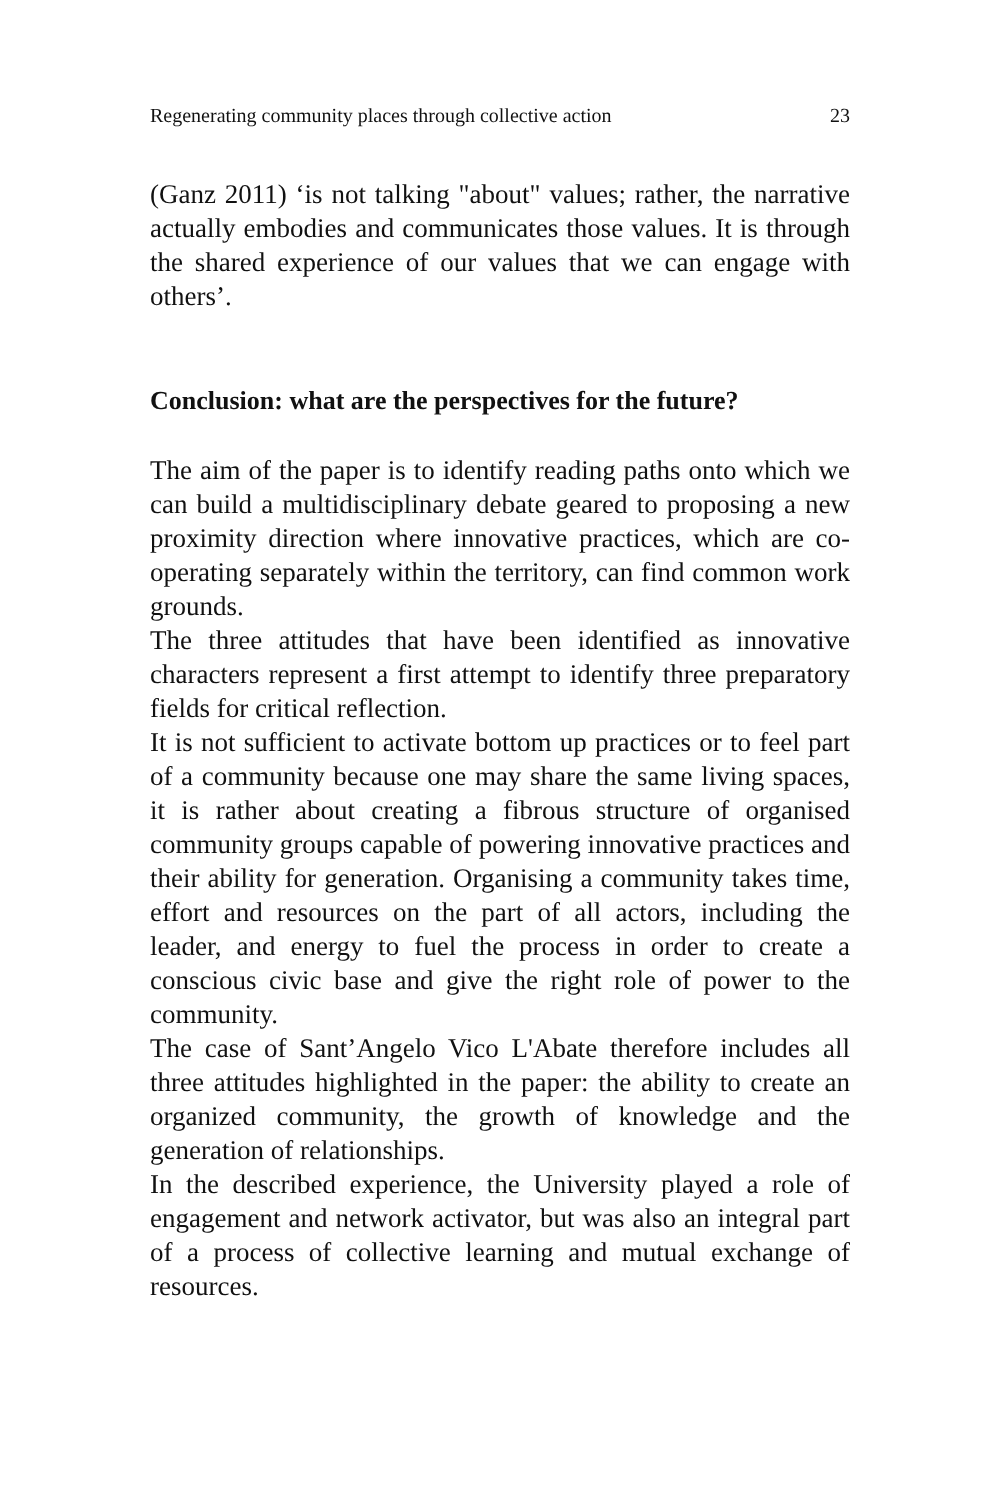Regenerating community places through collective action 23
(Ganz 2011) ‘is not talking "about" values; rather, the narrative actually embodies and communicates those values. It is through the shared experience of our values that we can engage with others’.
Conclusion: what are the perspectives for the future?
The aim of the paper is to identify reading paths onto which we can build a multidisciplinary debate geared to proposing a new proximity direction where innovative practices, which are co-operating separately within the territory, can find common work grounds.
The three attitudes that have been identified as innovative characters represent a first attempt to identify three preparatory fields for critical reflection.
It is not sufficient to activate bottom up practices or to feel part of a community because one may share the same living spaces, it is rather about creating a fibrous structure of organised community groups capable of powering innovative practices and their ability for generation. Organising a community takes time, effort and resources on the part of all actors, including the leader, and energy to fuel the process in order to create a conscious civic base and give the right role of power to the community.
The case of Sant’Angelo Vico L'Abate therefore includes all three attitudes highlighted in the paper: the ability to create an organized community, the growth of knowledge and the generation of relationships.
In the described experience, the University played a role of engagement and network activator, but was also an integral part of a process of collective learning and mutual exchange of resources.